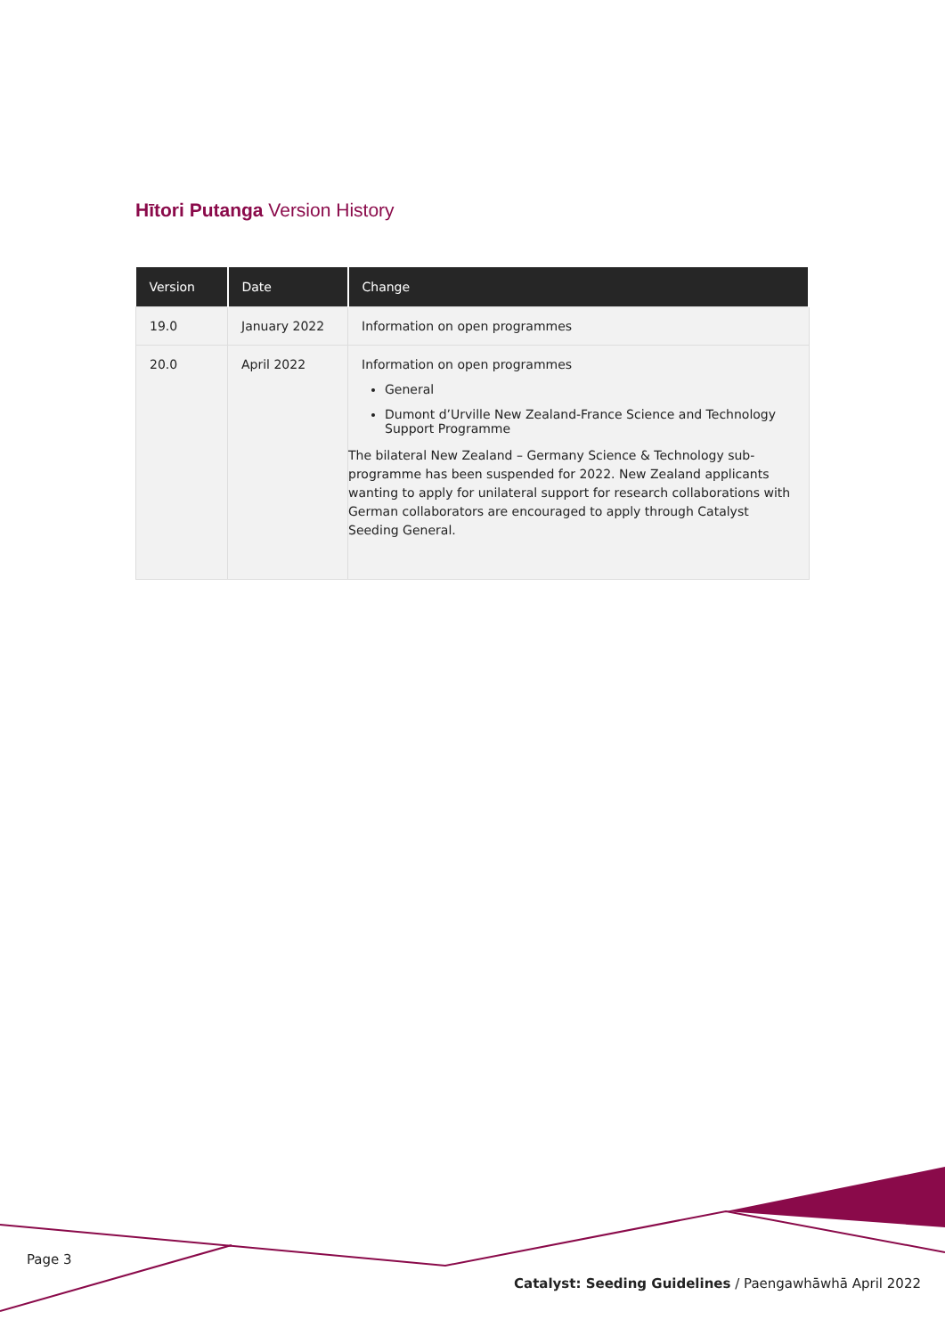Hītori Putanga Version History
| Version | Date | Change |
| --- | --- | --- |
| 19.0 | January 2022 | Information on open programmes |
| 20.0 | April 2022 | Information on open programmes General Dumont d’Urville New Zealand-France Science and Technology Support Programme The bilateral New Zealand – Germany Science & Technology sub-programme has been suspended for 2022. New Zealand applicants wanting to apply for unilateral support for research collaborations with German collaborators are encouraged to apply through Catalyst Seeding General. |
Page 3
Catalyst: Seeding Guidelines / Paengawhāwhā April 2022